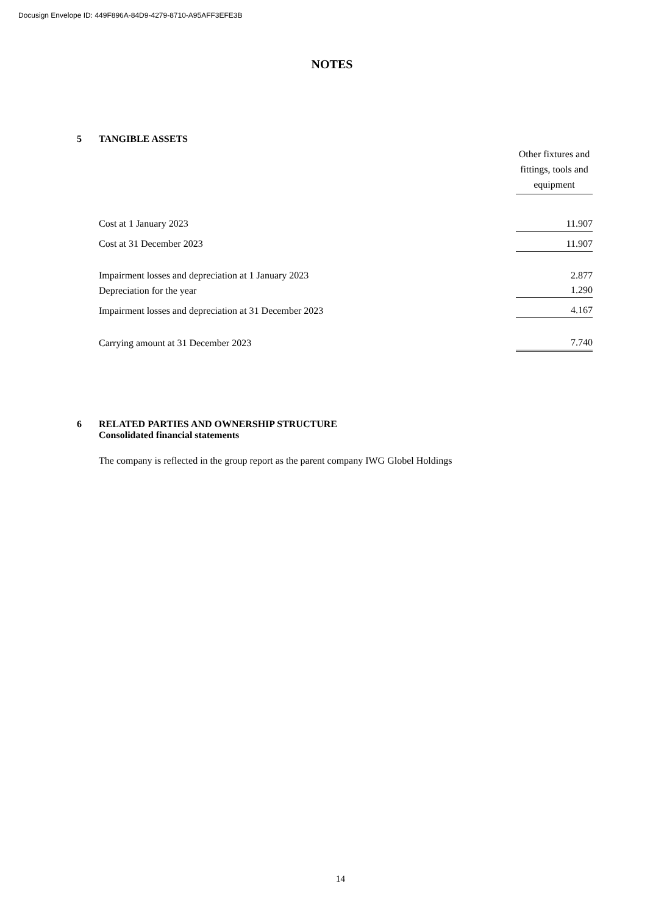Docusign Envelope ID: 449F896A-84D9-4279-8710-A95AFF3EFE3B
NOTES
5 TANGIBLE ASSETS
| | Other fixtures and fittings, tools and equipment |
| Cost at 1 January 2023 | 11.907 |
| Cost at 31 December 2023 | 11.907 |
| Impairment losses and depreciation at 1 January 2023 | 2.877 |
| Depreciation for the year | 1.290 |
| Impairment losses and depreciation at 31 December 2023 | 4.167 |
| Carrying amount at 31 December 2023 | 7.740 |
6 RELATED PARTIES AND OWNERSHIP STRUCTURE
Consolidated financial statements
The company is reflected in the group report as the parent company IWG Globel Holdings
14